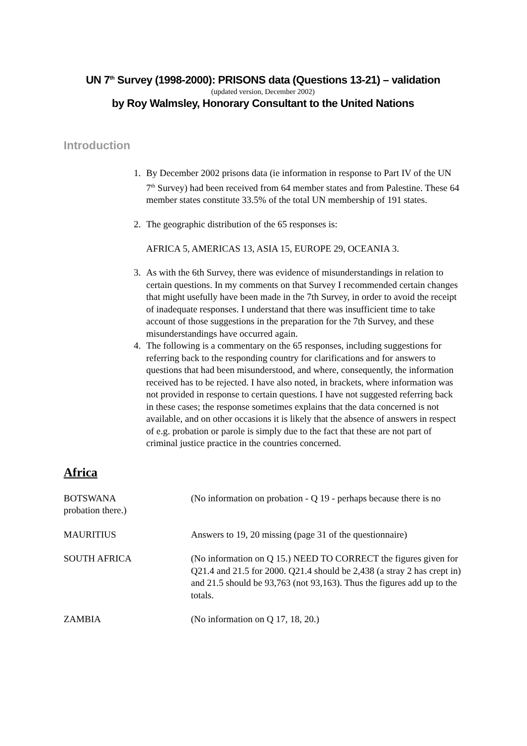UN 7<sup>th</sup> Survey (1998-2000): PRISONS data (Questions 13-21) – validation
(updated version, December 2002)
by Roy Walmsley, Honorary Consultant to the United Nations
Introduction
1. By December 2002 prisons data (ie information in response to Part IV of the UN 7<sup>th</sup> Survey) had been received from 64 member states and from Palestine. These 64 member states constitute 33.5% of the total UN membership of 191 states.
2. The geographic distribution of the 65 responses is:
AFRICA 5, AMERICAS 13, ASIA 15, EUROPE 29, OCEANIA 3.
3. As with the 6th Survey, there was evidence of misunderstandings in relation to certain questions. In my comments on that Survey I recommended certain changes that might usefully have been made in the 7th Survey, in order to avoid the receipt of inadequate responses. I understand that there was insufficient time to take account of those suggestions in the preparation for the 7th Survey, and these misunderstandings have occurred again.
4. The following is a commentary on the 65 responses, including suggestions for referring back to the responding country for clarifications and for answers to questions that had been misunderstood, and where, consequently, the information received has to be rejected. I have also noted, in brackets, where information was not provided in response to certain questions. I have not suggested referring back in these cases; the response sometimes explains that the data concerned is not available, and on other occasions it is likely that the absence of answers in respect of e.g. probation or parole is simply due to the fact that these are not part of criminal justice practice in the countries concerned.
Africa
BOTSWANA (No information on probation - Q 19 - perhaps because there is no probation there.)
MAURITIUS Answers to 19, 20 missing (page 31 of the questionnaire)
SOUTH AFRICA (No information on Q 15.) NEED TO CORRECT the figures given for Q21.4 and 21.5 for 2000. Q21.4 should be 2,438 (a stray 2 has crept in) and 21.5 should be 93,763 (not 93,163). Thus the figures add up to the totals.
ZAMBIA (No information on Q 17, 18, 20.)